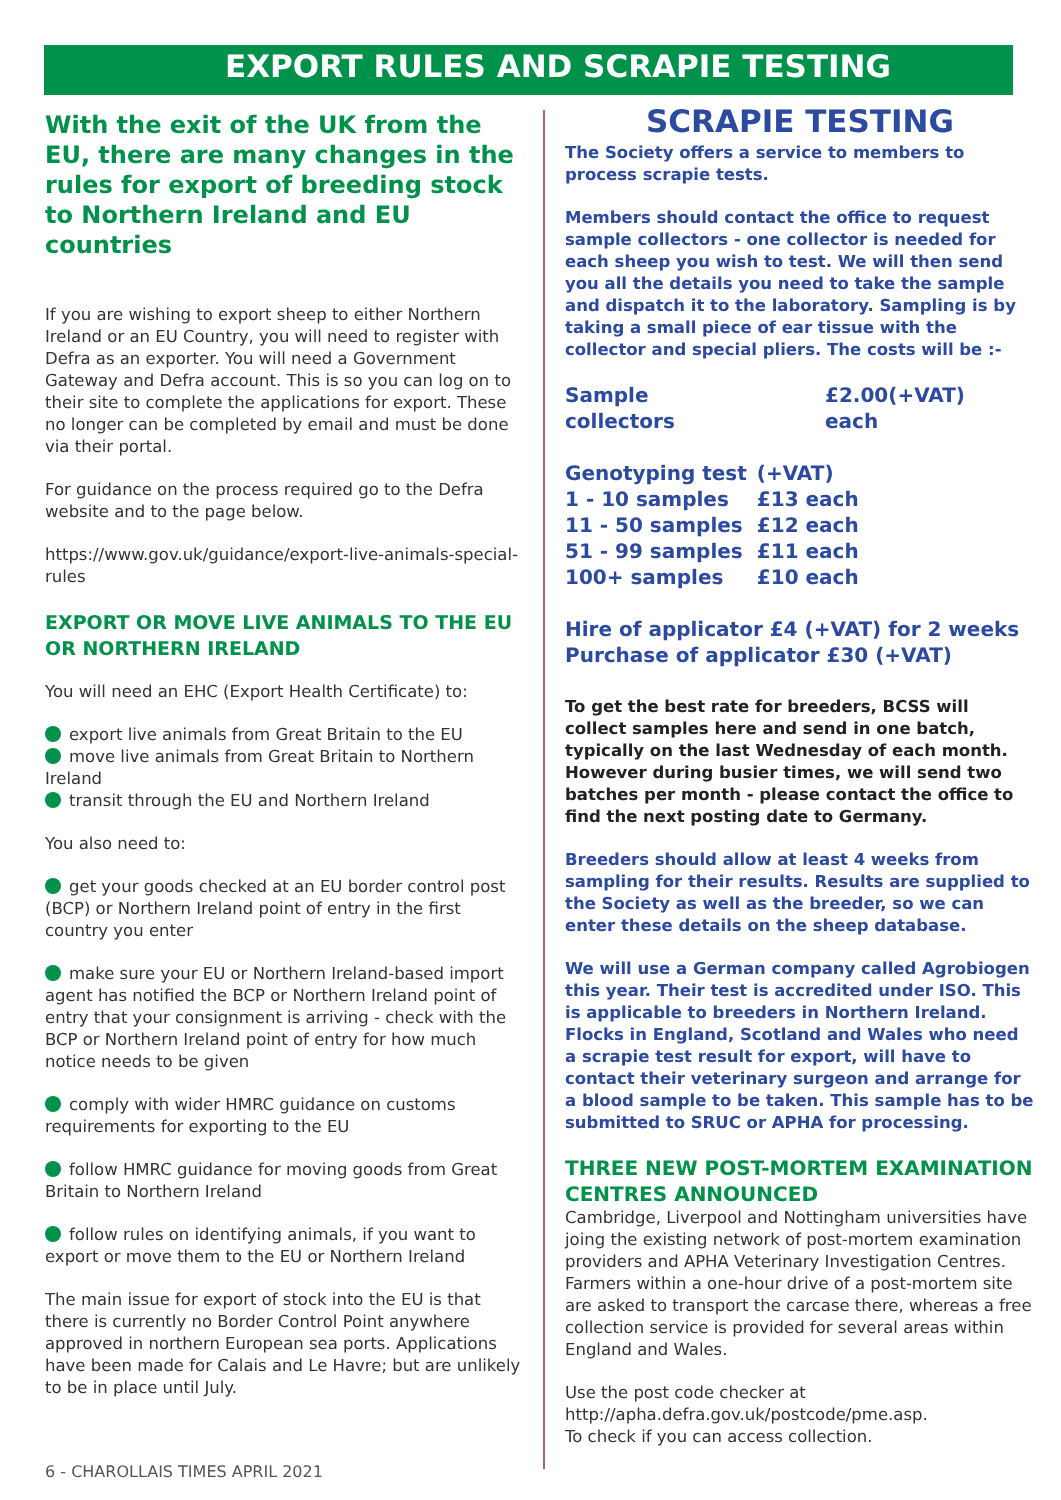EXPORT RULES AND SCRAPIE TESTING
With the exit of the UK from the EU, there are many changes in the rules for export of breeding stock to Northern Ireland and EU countries
If you are wishing to export sheep to either Northern Ireland or an EU Country, you will need to register with Defra as an exporter. You will need a Government Gateway and Defra account. This is so you can log on to their site to complete the applications for export. These no longer can be completed by email and must be done via their portal.
For guidance on the process required go to the Defra website and to the page below.
https://www.gov.uk/guidance/export-live-animals-special-rules
EXPORT OR MOVE LIVE ANIMALS TO THE EU OR NORTHERN IRELAND
You will need an EHC (Export Health Certificate) to:
export live animals from Great Britain to the EU
move live animals from Great Britain to Northern Ireland
transit through the EU and Northern Ireland
You also need to:
get your goods checked at an EU border control post (BCP) or Northern Ireland point of entry in the first country you enter
make sure your EU or Northern Ireland-based import agent has notified the BCP or Northern Ireland point of entry that your consignment is arriving - check with the BCP or Northern Ireland point of entry for how much notice needs to be given
comply with wider HMRC guidance on customs requirements for exporting to the EU
follow HMRC guidance for moving goods from Great Britain to Northern Ireland
follow rules on identifying animals, if you want to export or move them to the EU or Northern Ireland
The main issue for export of stock into the EU is that there is currently no Border Control Point anywhere approved in northern European sea ports. Applications have been made for Calais and Le Havre; but are unlikely to be in place until July.
SCRAPIE TESTING
The Society offers a service to members to process scrapie tests.
Members should contact the office to request sample collectors - one collector is needed for each sheep you wish to test. We will then send you all the details you need to take the sample and dispatch it to the laboratory. Sampling is by taking a small piece of ear tissue with the collector and special pliers. The costs will be :-
| Sample collectors | £2.00(+VAT) each |
| Genotyping test | (+VAT) |
| 1 - 10 samples | £13 each |
| 11 - 50 samples | £12 each |
| 51 - 99 samples | £11 each |
| 100+ samples | £10 each |
Hire of applicator £4 (+VAT) for 2 weeks
Purchase of applicator £30 (+VAT)
To get the best rate for breeders, BCSS will collect samples here and send in one batch, typically on the last Wednesday of each month. However during busier times, we will send two batches per month - please contact the office to find the next posting date to Germany.
Breeders should allow at least 4 weeks from sampling for their results. Results are supplied to the Society as well as the breeder, so we can enter these details on the sheep database.
We will use a German company called Agrobiogen this year. Their test is accredited under ISO. This is applicable to breeders in Northern Ireland. Flocks in England, Scotland and Wales who need a scrapie test result for export, will have to contact their veterinary surgeon and arrange for a blood sample to be taken. This sample has to be submitted to SRUC or APHA for processing.
THREE NEW POST-MORTEM EXAMINATION CENTRES ANNOUNCED
Cambridge, Liverpool and Nottingham universities have joing the existing network of post-mortem examination providers and APHA Veterinary Investigation Centres. Farmers within a one-hour drive of a post-mortem site are asked to transport the carcase there, whereas a free collection service is provided for several areas within England and Wales.
Use the post code checker at
http://apha.defra.gov.uk/postcode/pme.asp.
To check if you can access collection.
6 - CHAROLLAIS TIMES APRIL 2021